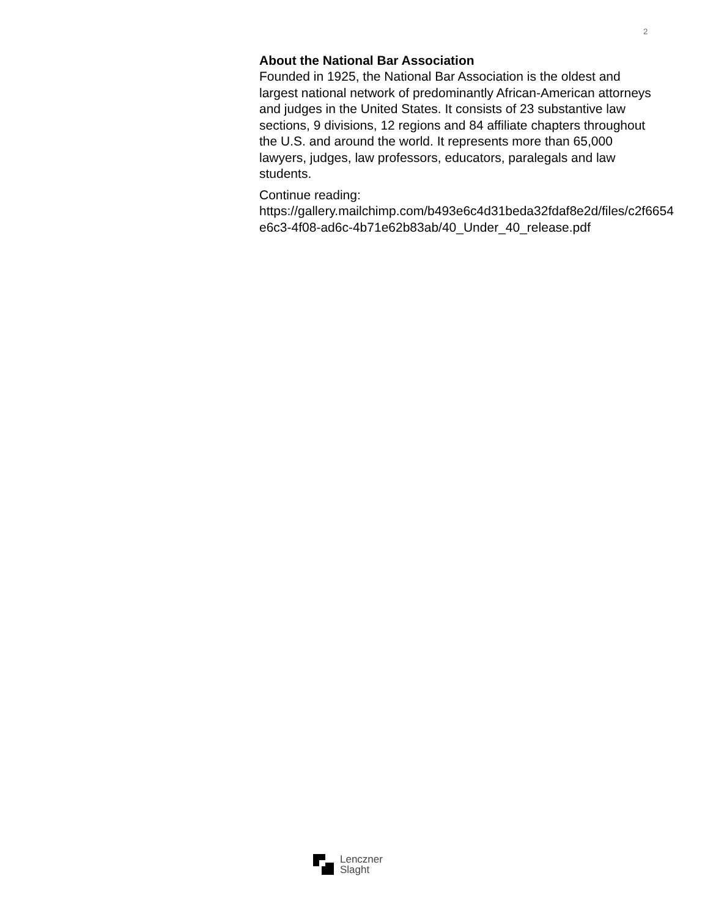2
About the National Bar Association
Founded in 1925, the National Bar Association is the oldest and largest national network of predominantly African-American attorneys and judges in the United States. It consists of 23 substantive law sections, 9 divisions, 12 regions and 84 affiliate chapters throughout the U.S. and around the world. It represents more than 65,000 lawyers, judges, law professors, educators, paralegals and law students.
Continue reading:
https://gallery.mailchimp.com/b493e6c4d31beda32fdaf8e2d/files/c2f6654
e6c3-4f08-ad6c-4b71e62b83ab/40_Under_40_release.pdf
Lenczner
Slaght